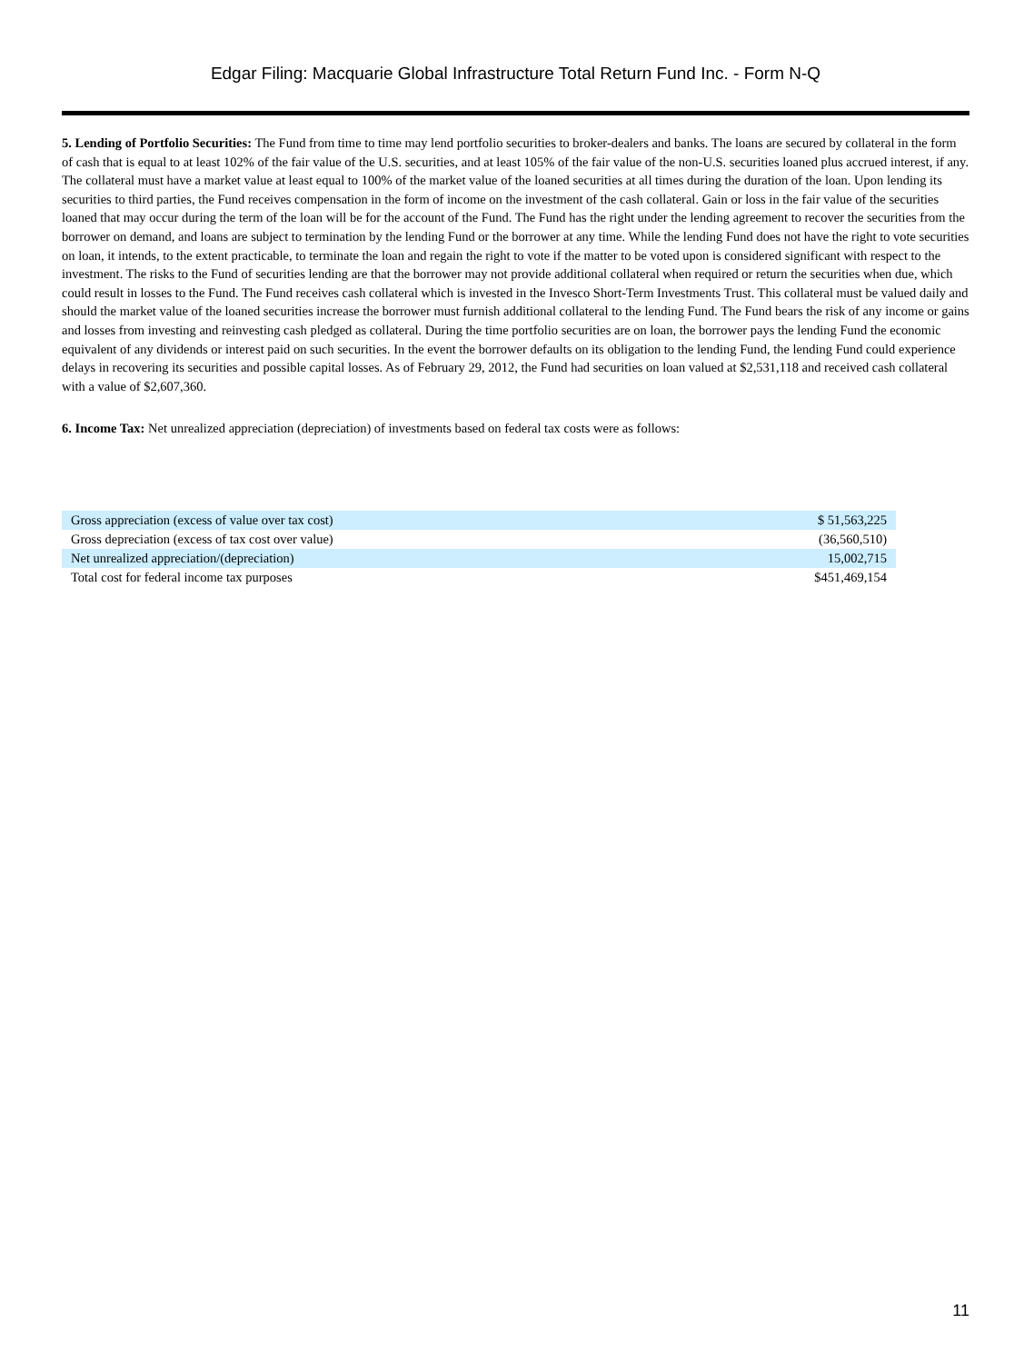Edgar Filing: Macquarie Global Infrastructure Total Return Fund Inc. - Form N-Q
5. Lending of Portfolio Securities: The Fund from time to time may lend portfolio securities to broker-dealers and banks. The loans are secured by collateral in the form of cash that is equal to at least 102% of the fair value of the U.S. securities, and at least 105% of the fair value of the non-U.S. securities loaned plus accrued interest, if any. The collateral must have a market value at least equal to 100% of the market value of the loaned securities at all times during the duration of the loan. Upon lending its securities to third parties, the Fund receives compensation in the form of income on the investment of the cash collateral. Gain or loss in the fair value of the securities loaned that may occur during the term of the loan will be for the account of the Fund. The Fund has the right under the lending agreement to recover the securities from the borrower on demand, and loans are subject to termination by the lending Fund or the borrower at any time. While the lending Fund does not have the right to vote securities on loan, it intends, to the extent practicable, to terminate the loan and regain the right to vote if the matter to be voted upon is considered significant with respect to the investment. The risks to the Fund of securities lending are that the borrower may not provide additional collateral when required or return the securities when due, which could result in losses to the Fund. The Fund receives cash collateral which is invested in the Invesco Short-Term Investments Trust. This collateral must be valued daily and should the market value of the loaned securities increase the borrower must furnish additional collateral to the lending Fund. The Fund bears the risk of any income or gains and losses from investing and reinvesting cash pledged as collateral. During the time portfolio securities are on loan, the borrower pays the lending Fund the economic equivalent of any dividends or interest paid on such securities. In the event the borrower defaults on its obligation to the lending Fund, the lending Fund could experience delays in recovering its securities and possible capital losses. As of February 29, 2012, the Fund had securities on loan valued at $2,531,118 and received cash collateral with a value of $2,607,360.
6. Income Tax: Net unrealized appreciation (depreciation) of investments based on federal tax costs were as follows:
| Gross appreciation (excess of value over tax cost) | $ 51,563,225 |
| Gross depreciation (excess of tax cost over value) | (36,560,510) |
| Net unrealized appreciation/(depreciation) | 15,002,715 |
| Total cost for federal income tax purposes | $451,469,154 |
11